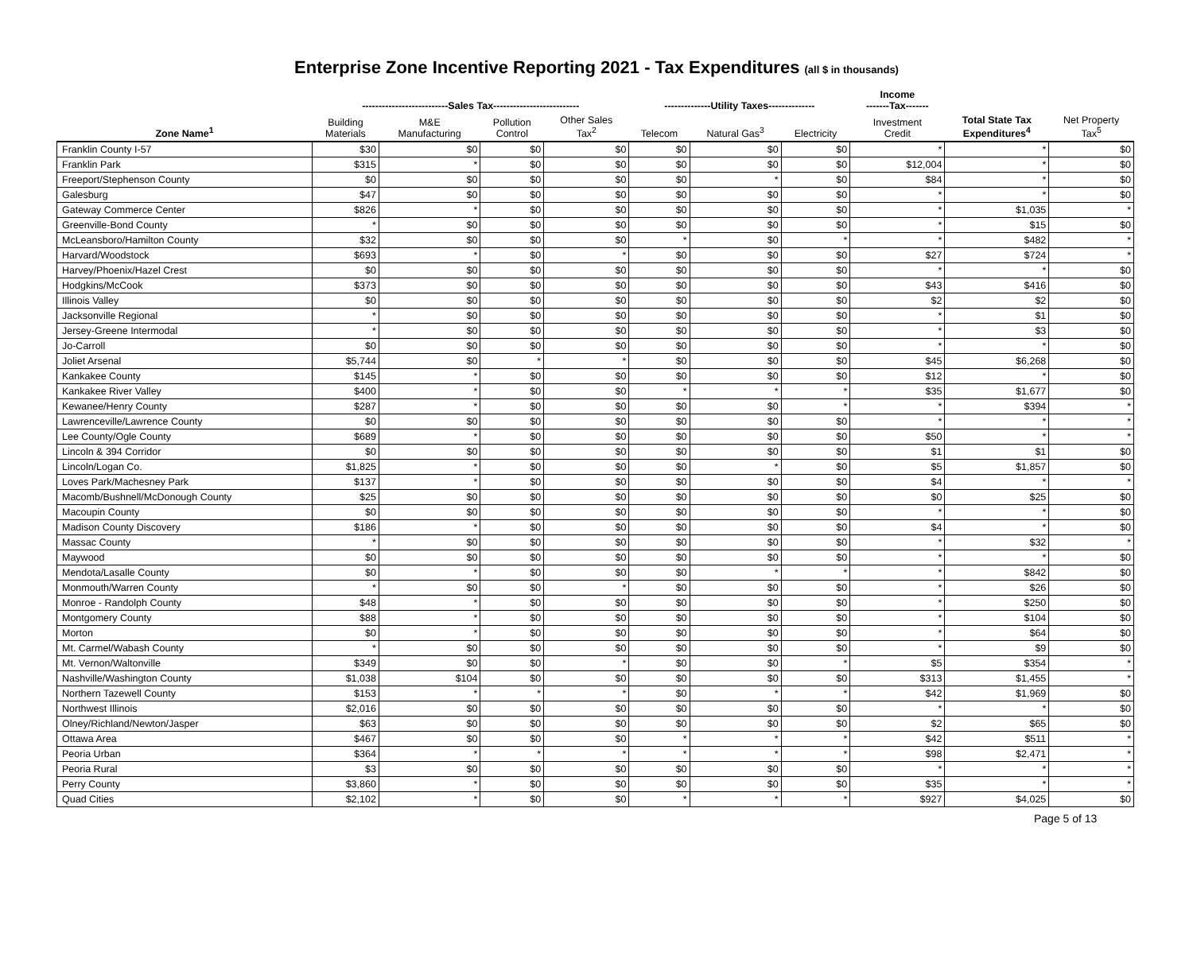Enterprise Zone Incentive Reporting 2021 - Tax Expenditures (all $ in thousands)
| | --------------------------Sales Tax-------------------------- | | | | --------------Utility Taxes-------------- | | | Income -------Tax------- | | |
| --- | --- | --- | --- | --- | --- | --- | --- | --- | --- | --- |
| Zone Name<sup>1</sup> | Building Materials | M&E Manufacturing | Pollution Control | Other Sales Tax<sup>2</sup> | Telecom | Natural Gas<sup>3</sup> | Electricity | Investment Credit | Total State Tax Expenditures<sup>4</sup> | Net Property Tax<sup>5</sup> |
| Franklin County I-57 | $30 | $0 | $0 | $0 | $0 | $0 | $0 | * | * | $0 |
| Franklin Park | $315 | * | $0 | $0 | $0 | $0 | $0 | $12,004 | * | $0 |
| Freeport/Stephenson County | $0 | $0 | $0 | $0 | $0 | * | $0 | $84 | * | $0 |
| Galesburg | $47 | $0 | $0 | $0 | $0 | $0 | $0 | * | * | $0 |
| Gateway Commerce Center | $826 | * | $0 | $0 | $0 | $0 | $0 | * | $1,035 | * |
| Greenville-Bond County | * | $0 | $0 | $0 | $0 | $0 | $0 | * | $15 | $0 |
| McLeansboro/Hamilton County | $32 | $0 | $0 | $0 | * | $0 | * | * | $482 | * |
| Harvard/Woodstock | $693 | * | $0 | * | $0 | $0 | $0 | $27 | $724 | * |
| Harvey/Phoenix/Hazel Crest | $0 | $0 | $0 | $0 | $0 | $0 | $0 | * | * | $0 |
| Hodgkins/McCook | $373 | $0 | $0 | $0 | $0 | $0 | $0 | $43 | $416 | $0 |
| Illinois Valley | $0 | $0 | $0 | $0 | $0 | $0 | $0 | $2 | $2 | $0 |
| Jacksonville Regional | * | $0 | $0 | $0 | $0 | $0 | $0 | * | $1 | $0 |
| Jersey-Greene Intermodal | * | $0 | $0 | $0 | $0 | $0 | $0 | * | $3 | $0 |
| Jo-Carroll | $0 | $0 | $0 | $0 | $0 | $0 | $0 | * | * | $0 |
| Joliet Arsenal | $5,744 | $0 | * | * | $0 | $0 | $0 | $45 | $6,268 | $0 |
| Kankakee County | $145 | * | $0 | $0 | $0 | $0 | $0 | $12 | * | $0 |
| Kankakee River Valley | $400 | * | $0 | $0 | * | * | * | $35 | $1,677 | $0 |
| Kewanee/Henry County | $287 | * | $0 | $0 | $0 | $0 | * | * | $394 | * |
| Lawrenceville/Lawrence County | $0 | $0 | $0 | $0 | $0 | $0 | $0 | * | * | * |
| Lee County/Ogle County | $689 | * | $0 | $0 | $0 | $0 | $0 | $50 | * | * |
| Lincoln & 394 Corridor | $0 | $0 | $0 | $0 | $0 | $0 | $0 | $1 | $1 | $0 |
| Lincoln/Logan Co. | $1,825 | * | $0 | $0 | $0 | * | $0 | $5 | $1,857 | $0 |
| Loves Park/Machesney Park | $137 | * | $0 | $0 | $0 | $0 | $0 | $4 | * | * |
| Macomb/Bushnell/McDonough County | $25 | $0 | $0 | $0 | $0 | $0 | $0 | $0 | $25 | $0 |
| Macoupin County | $0 | $0 | $0 | $0 | $0 | $0 | $0 | * | * | $0 |
| Madison County Discovery | $186 | * | $0 | $0 | $0 | $0 | $0 | $4 | * | $0 |
| Massac County | * | $0 | $0 | $0 | $0 | $0 | $0 | * | $32 | * |
| Maywood | $0 | $0 | $0 | $0 | $0 | $0 | $0 | * | * | $0 |
| Mendota/Lasalle County | $0 | * | $0 | $0 | $0 | * | * | * | $842 | $0 |
| Monmouth/Warren County | * | $0 | $0 | * | $0 | $0 | $0 | * | $26 | $0 |
| Monroe - Randolph County | $48 | * | $0 | $0 | $0 | $0 | $0 | * | $250 | $0 |
| Montgomery County | $88 | * | $0 | $0 | $0 | $0 | $0 | * | $104 | $0 |
| Morton | $0 | * | $0 | $0 | $0 | $0 | $0 | * | $64 | $0 |
| Mt. Carmel/Wabash County | * | $0 | $0 | $0 | $0 | $0 | $0 | * | $9 | $0 |
| Mt. Vernon/Waltonville | $349 | $0 | $0 | * | $0 | $0 | * | $5 | $354 | * |
| Nashville/Washington County | $1,038 | $104 | $0 | $0 | $0 | $0 | $0 | $313 | $1,455 | * |
| Northern Tazewell County | $153 | * | * | * | $0 | * | * | $42 | $1,969 | $0 |
| Northwest Illinois | $2,016 | $0 | $0 | $0 | $0 | $0 | $0 | * | * | $0 |
| Olney/Richland/Newton/Jasper | $63 | $0 | $0 | $0 | $0 | $0 | $0 | $2 | $65 | $0 |
| Ottawa Area | $467 | $0 | $0 | $0 | * | * | * | $42 | $511 | * |
| Peoria Urban | $364 | * | * | * | * | * | * | $98 | $2,471 | * |
| Peoria Rural | $3 | $0 | $0 | $0 | $0 | $0 | $0 | * | * | * |
| Perry County | $3,860 | * | $0 | $0 | $0 | $0 | $0 | $35 | * | * |
| Quad Cities | $2,102 | * | $0 | $0 | * | * | * | $927 | $4,025 | $0 |
Page 5 of 13